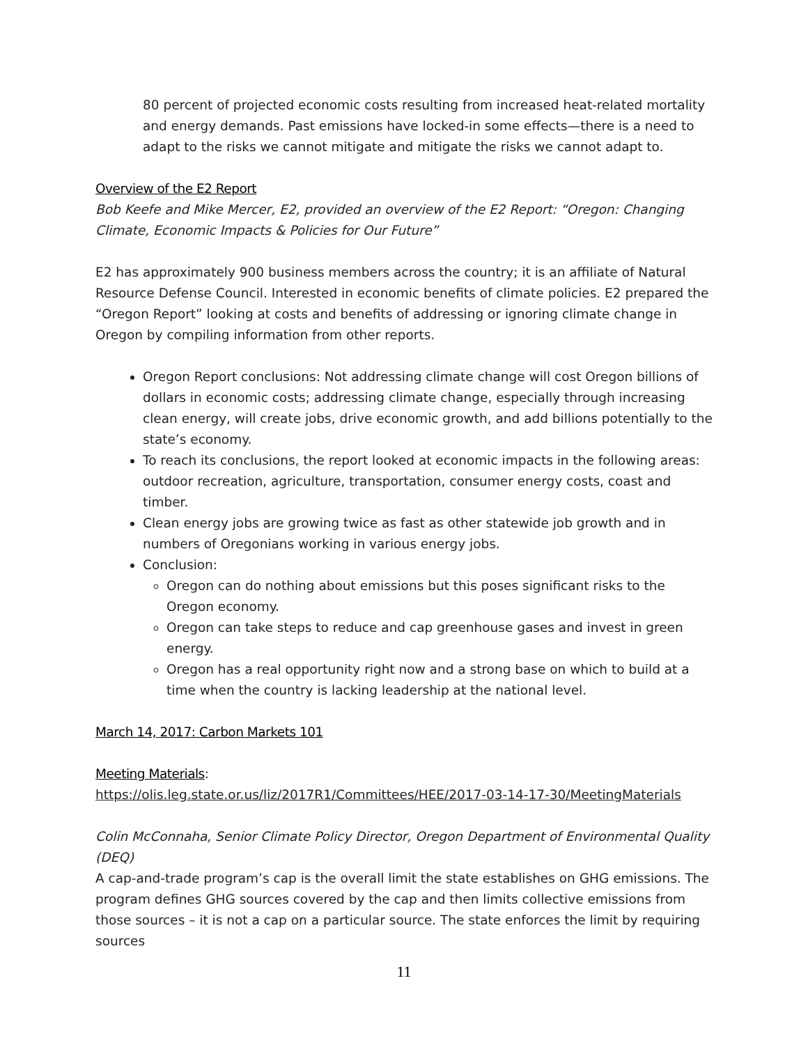80 percent of projected economic costs resulting from increased heat-related mortality and energy demands. Past emissions have locked-in some effects—there is a need to adapt to the risks we cannot mitigate and mitigate the risks we cannot adapt to.
Overview of the E2 Report
Bob Keefe and Mike Mercer, E2, provided an overview of the E2 Report: “Oregon: Changing Climate, Economic Impacts & Policies for Our Future”
E2 has approximately 900 business members across the country; it is an affiliate of Natural Resource Defense Council. Interested in economic benefits of climate policies. E2 prepared the “Oregon Report” looking at costs and benefits of addressing or ignoring climate change in Oregon by compiling information from other reports.
Oregon Report conclusions: Not addressing climate change will cost Oregon billions of dollars in economic costs; addressing climate change, especially through increasing clean energy, will create jobs, drive economic growth, and add billions potentially to the state’s economy.
To reach its conclusions, the report looked at economic impacts in the following areas: outdoor recreation, agriculture, transportation, consumer energy costs, coast and timber.
Clean energy jobs are growing twice as fast as other statewide job growth and in numbers of Oregonians working in various energy jobs.
Conclusion:
Oregon can do nothing about emissions but this poses significant risks to the Oregon economy.
Oregon can take steps to reduce and cap greenhouse gases and invest in green energy.
Oregon has a real opportunity right now and a strong base on which to build at a time when the country is lacking leadership at the national level.
March 14, 2017: Carbon Markets 101
Meeting Materials:
https://olis.leg.state.or.us/liz/2017R1/Committees/HEE/2017-03-14-17-30/MeetingMaterials
Colin McConnaha, Senior Climate Policy Director, Oregon Department of Environmental Quality (DEQ)
A cap-and-trade program’s cap is the overall limit the state establishes on GHG emissions. The program defines GHG sources covered by the cap and then limits collective emissions from those sources – it is not a cap on a particular source. The state enforces the limit by requiring sources
11